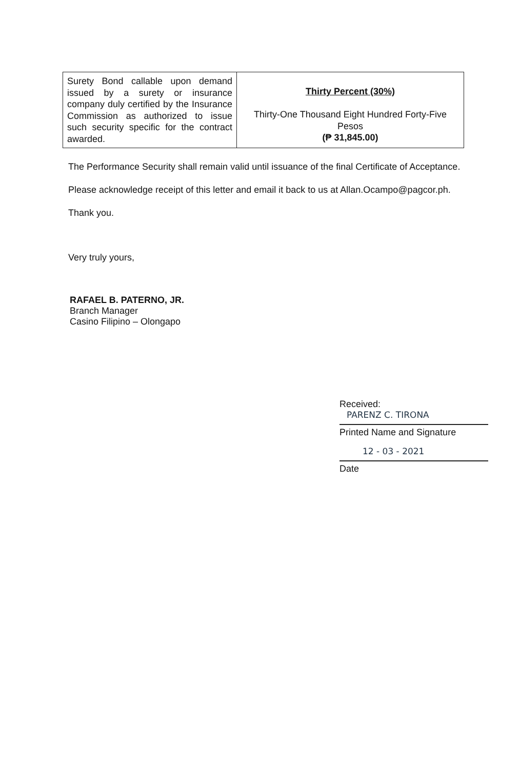| Surety Bond callable upon demand issued by a surety or insurance company duly certified by the Insurance Commission as authorized to issue such security specific for the contract awarded. | Thirty Percent (30%) Thirty-One Thousand Eight Hundred Forty-Five Pesos (₱ 31,845.00) |
The Performance Security shall remain valid until issuance of the final Certificate of Acceptance.
Please acknowledge receipt of this letter and email it back to us at Allan.Ocampo@pagcor.ph.
Thank you.
Very truly yours,
RAFAEL B. PATERNO, JR.
Branch Manager
Casino Filipino – Olongapo
Received:
PARENZ C. TIRONA
Printed Name and Signature
12 - 03 - 2021
Date